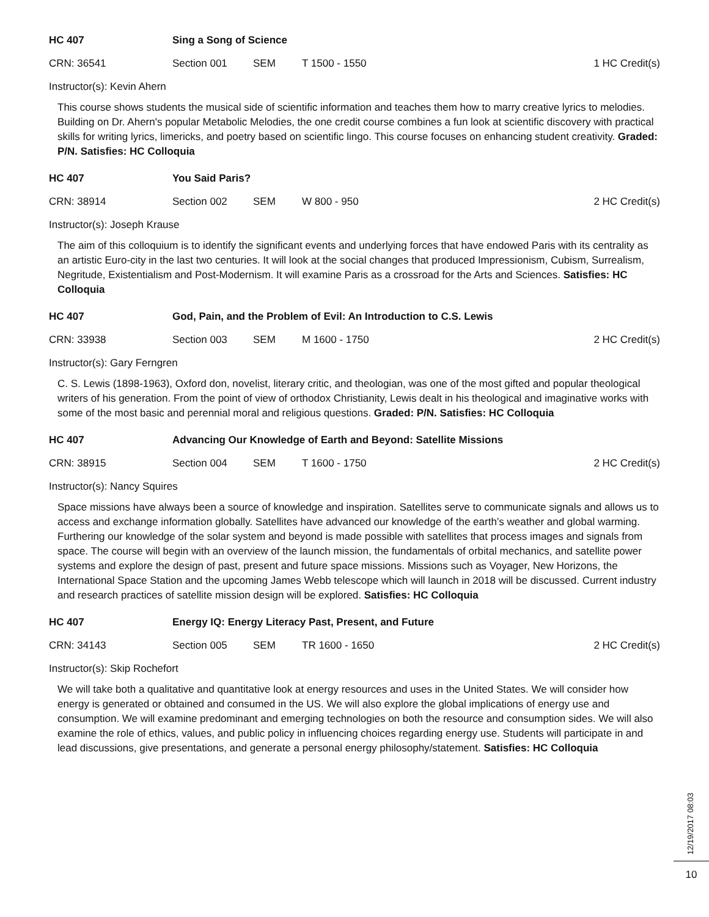HC 407 Sing a Song of Science
CRN: 36541 Section 001 SEM T 1500 - 1550 1 HC Credit(s)
Instructor(s): Kevin Ahern
This course shows students the musical side of scientific information and teaches them how to marry creative lyrics to melodies. Building on Dr. Ahern's popular Metabolic Melodies, the one credit course combines a fun look at scientific discovery with practical skills for writing lyrics, limericks, and poetry based on scientific lingo. This course focuses on enhancing student creativity. Graded: P/N. Satisfies: HC Colloquia
HC 407 You Said Paris?
CRN: 38914 Section 002 SEM W 800 - 950 2 HC Credit(s)
Instructor(s): Joseph Krause
The aim of this colloquium is to identify the significant events and underlying forces that have endowed Paris with its centrality as an artistic Euro-city in the last two centuries. It will look at the social changes that produced Impressionism, Cubism, Surrealism, Negritude, Existentialism and Post-Modernism. It will examine Paris as a crossroad for the Arts and Sciences. Satisfies: HC Colloquia
HC 407 God, Pain, and the Problem of Evil: An Introduction to C.S. Lewis
CRN: 33938 Section 003 SEM M 1600 - 1750 2 HC Credit(s)
Instructor(s): Gary Ferngren
C. S. Lewis (1898-1963), Oxford don, novelist, literary critic, and theologian, was one of the most gifted and popular theological writers of his generation. From the point of view of orthodox Christianity, Lewis dealt in his theological and imaginative works with some of the most basic and perennial moral and religious questions. Graded: P/N. Satisfies: HC Colloquia
HC 407 Advancing Our Knowledge of Earth and Beyond: Satellite Missions
CRN: 38915 Section 004 SEM T 1600 - 1750 2 HC Credit(s)
Instructor(s): Nancy Squires
Space missions have always been a source of knowledge and inspiration. Satellites serve to communicate signals and allows us to access and exchange information globally. Satellites have advanced our knowledge of the earth’s weather and global warming. Furthering our knowledge of the solar system and beyond is made possible with satellites that process images and signals from space. The course will begin with an overview of the launch mission, the fundamentals of orbital mechanics, and satellite power systems and explore the design of past, present and future space missions. Missions such as Voyager, New Horizons, the International Space Station and the upcoming James Webb telescope which will launch in 2018 will be discussed. Current industry and research practices of satellite mission design will be explored. Satisfies: HC Colloquia
HC 407 Energy IQ: Energy Literacy Past, Present, and Future
CRN: 34143 Section 005 SEM TR 1600 - 1650 2 HC Credit(s)
Instructor(s): Skip Rochefort
We will take both a qualitative and quantitative look at energy resources and uses in the United States. We will consider how energy is generated or obtained and consumed in the US. We will also explore the global implications of energy use and consumption. We will examine predominant and emerging technologies on both the resource and consumption sides. We will also examine the role of ethics, values, and public policy in influencing choices regarding energy use. Students will participate in and lead discussions, give presentations, and generate a personal energy philosophy/statement. Satisfies: HC Colloquia
12/19/2017 08:03
10